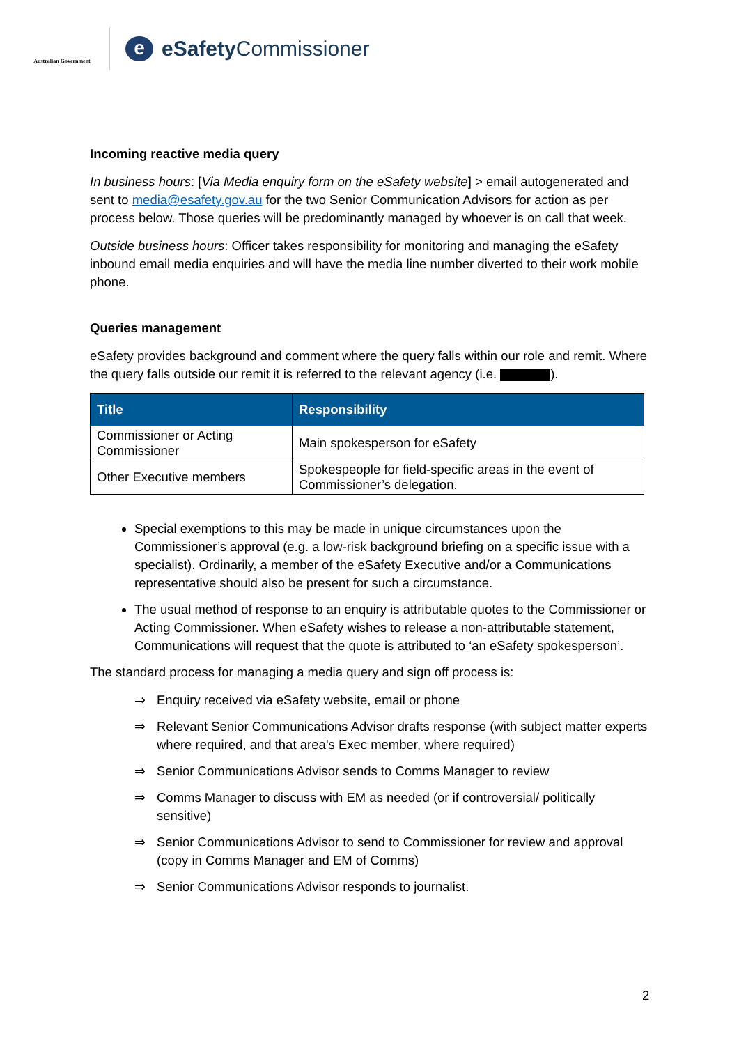Australian Government
e
eSafety Commissioner
Incoming reactive media query
In business hours: [Via Media enquiry form on the eSafety website] > email autogenerated and sent to media@esafety.gov.au for the two Senior Communication Advisors for action as per process below. Those queries will be predominantly managed by whoever is on call that week.
Outside business hours: Officer takes responsibility for monitoring and managing the eSafety inbound email media enquiries and will have the media line number diverted to their work mobile phone.
Queries management
eSafety provides background and comment where the query falls within our role and remit. Where the query falls outside our remit it is referred to the relevant agency (i.e. ).
| Title | Responsibility |
| --- | --- |
| Commissioner or Acting Commissioner | Main spokesperson for eSafety |
| Other Executive members | Spokespeople for field-specific areas in the event of Commissioner’s delegation. |
Special exemptions to this may be made in unique circumstances upon the Commissioner’s approval (e.g. a low-risk background briefing on a specific issue with a specialist). Ordinarily, a member of the eSafety Executive and/or a Communications representative should also be present for such a circumstance.
The usual method of response to an enquiry is attributable quotes to the Commissioner or Acting Commissioner. When eSafety wishes to release a non-attributable statement, Communications will request that the quote is attributed to ‘an eSafety spokesperson’.
The standard process for managing a media query and sign off process is:
⇒ Enquiry received via eSafety website, email or phone
⇒ Relevant Senior Communications Advisor drafts response (with subject matter experts where required, and that area’s Exec member, where required)
⇒ Senior Communications Advisor sends to Comms Manager to review
⇒ Comms Manager to discuss with EM as needed (or if controversial/ politically sensitive)
⇒ Senior Communications Advisor to send to Commissioner for review and approval (copy in Comms Manager and EM of Comms)
⇒ Senior Communications Advisor responds to journalist.
2